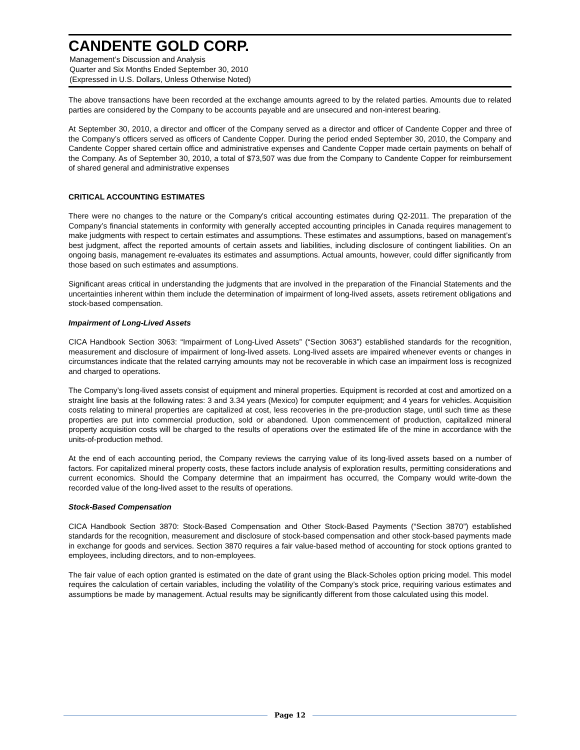CANDENTE GOLD CORP.
Management’s Discussion and Analysis
Quarter and Six Months Ended September 30, 2010
(Expressed in U.S. Dollars, Unless Otherwise Noted)
The above transactions have been recorded at the exchange amounts agreed to by the related parties. Amounts due to related parties are considered by the Company to be accounts payable and are unsecured and non-interest bearing.
At September 30, 2010, a director and officer of the Company served as a director and officer of Candente Copper and three of the Company’s officers served as officers of Candente Copper. During the period ended September 30, 2010, the Company and Candente Copper shared certain office and administrative expenses and Candente Copper made certain payments on behalf of the Company. As of September 30, 2010, a total of $73,507 was due from the Company to Candente Copper for reimbursement of shared general and administrative expenses
CRITICAL ACCOUNTING ESTIMATES
There were no changes to the nature or the Company's critical accounting estimates during Q2-2011. The preparation of the Company’s financial statements in conformity with generally accepted accounting principles in Canada requires management to make judgments with respect to certain estimates and assumptions. These estimates and assumptions, based on management’s best judgment, affect the reported amounts of certain assets and liabilities, including disclosure of contingent liabilities. On an ongoing basis, management re-evaluates its estimates and assumptions. Actual amounts, however, could differ significantly from those based on such estimates and assumptions.
Significant areas critical in understanding the judgments that are involved in the preparation of the Financial Statements and the uncertainties inherent within them include the determination of impairment of long-lived assets, assets retirement obligations and stock-based compensation.
Impairment of Long-Lived Assets
CICA Handbook Section 3063: “Impairment of Long-Lived Assets” (“Section 3063”) established standards for the recognition, measurement and disclosure of impairment of long-lived assets. Long-lived assets are impaired whenever events or changes in circumstances indicate that the related carrying amounts may not be recoverable in which case an impairment loss is recognized and charged to operations.
The Company’s long-lived assets consist of equipment and mineral properties. Equipment is recorded at cost and amortized on a straight line basis at the following rates: 3 and 3.34 years (Mexico) for computer equipment; and 4 years for vehicles. Acquisition costs relating to mineral properties are capitalized at cost, less recoveries in the pre-production stage, until such time as these properties are put into commercial production, sold or abandoned. Upon commencement of production, capitalized mineral property acquisition costs will be charged to the results of operations over the estimated life of the mine in accordance with the units-of-production method.
At the end of each accounting period, the Company reviews the carrying value of its long-lived assets based on a number of factors. For capitalized mineral property costs, these factors include analysis of exploration results, permitting considerations and current economics. Should the Company determine that an impairment has occurred, the Company would write-down the recorded value of the long-lived asset to the results of operations.
Stock-Based Compensation
CICA Handbook Section 3870: Stock-Based Compensation and Other Stock-Based Payments (“Section 3870”) established standards for the recognition, measurement and disclosure of stock-based compensation and other stock-based payments made in exchange for goods and services. Section 3870 requires a fair value-based method of accounting for stock options granted to employees, including directors, and to non-employees.
The fair value of each option granted is estimated on the date of grant using the Black-Scholes option pricing model. This model requires the calculation of certain variables, including the volatility of the Company’s stock price, requiring various estimates and assumptions be made by management. Actual results may be significantly different from those calculated using this model.
Page 12